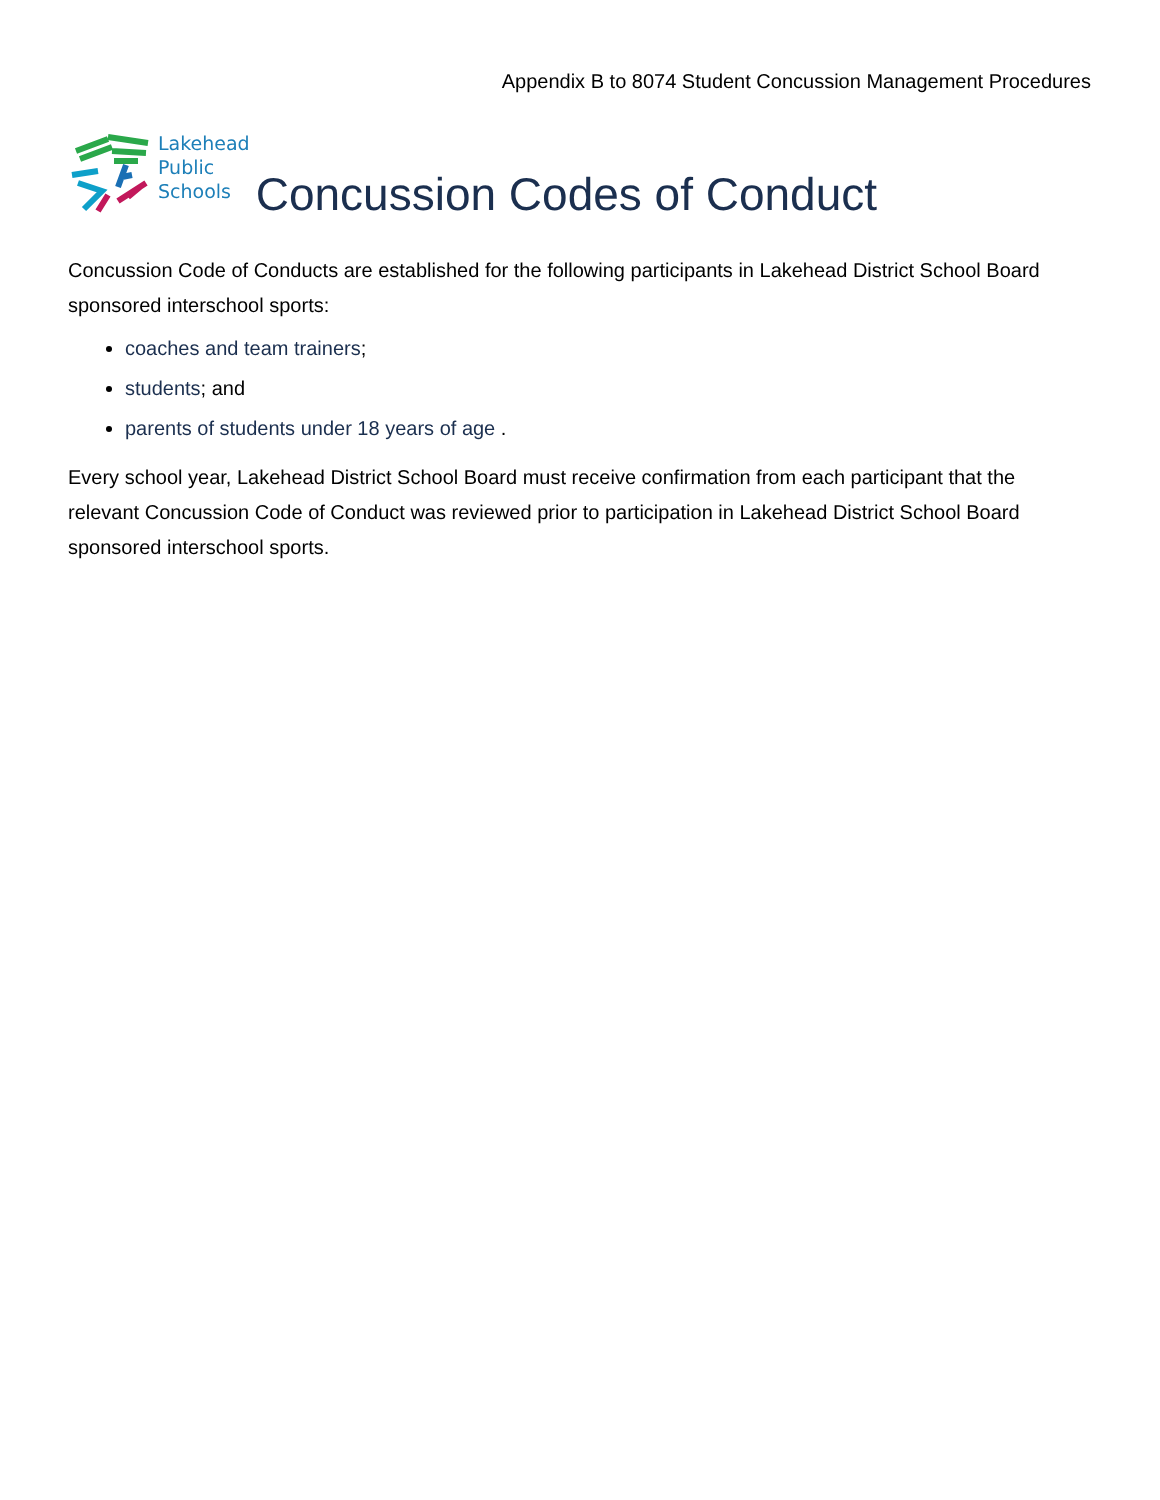Appendix B to 8074 Student Concussion Management Procedures
Lakehead
Public
Schools
Concussion Codes of Conduct
Concussion Code of Conducts are established for the following participants in Lakehead District School Board sponsored interschool sports:
coaches and team trainers;
students; and
parents of students under 18 years of age .
Every school year, Lakehead District School Board must receive confirmation from each participant that the relevant Concussion Code of Conduct was reviewed prior to participation in Lakehead District School Board sponsored interschool sports.